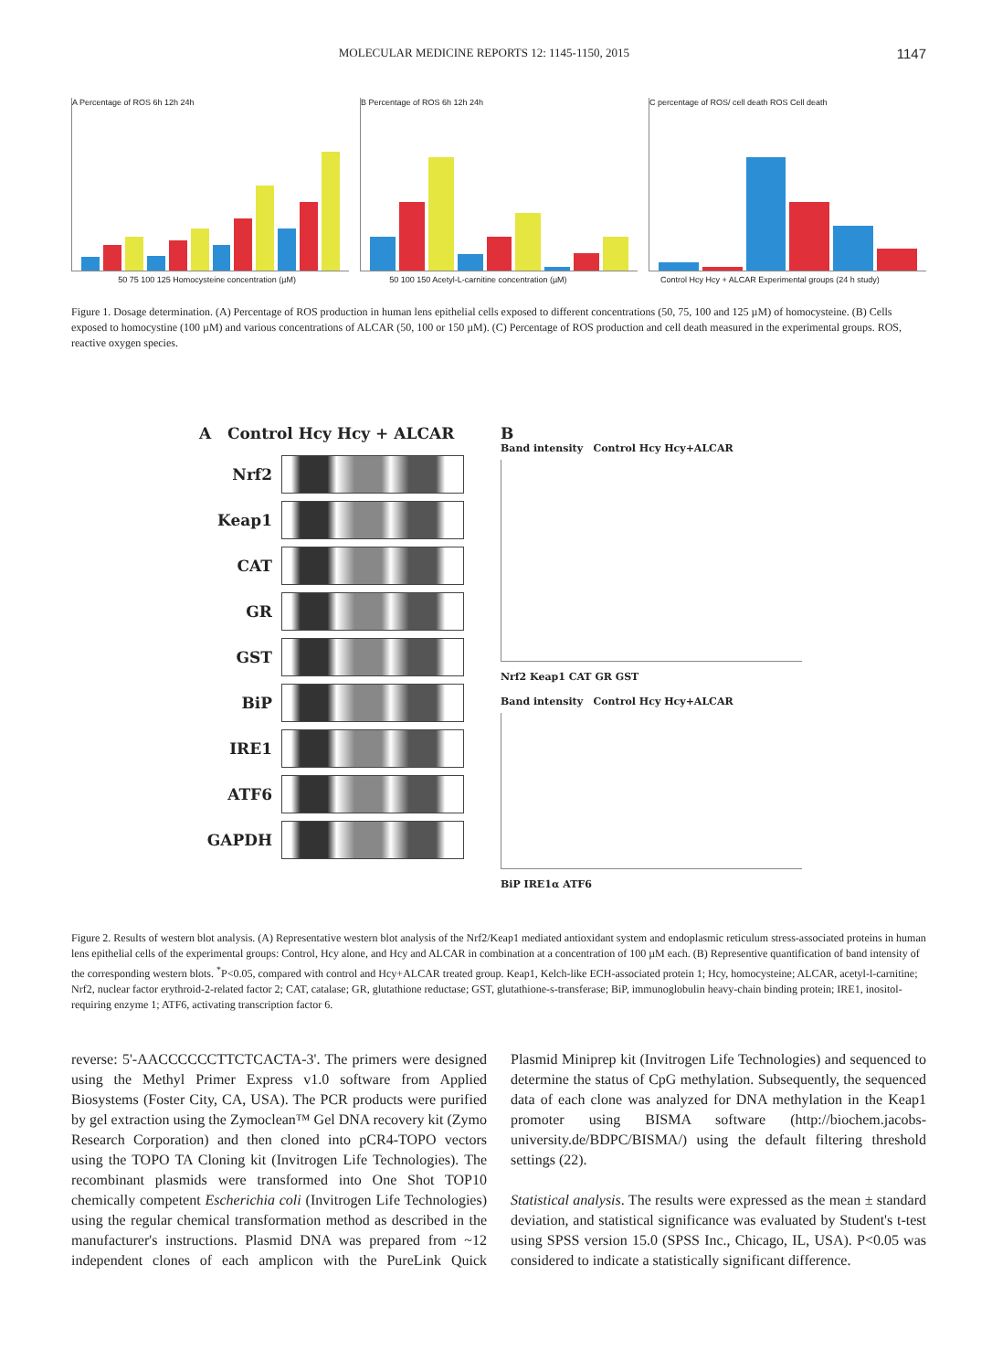MOLECULAR MEDICINE REPORTS 12: 1145-1150, 2015 1147
A Percentage of ROS 6h 12h 24h B Percentage of ROS 6h 12h 24h C percentage of ROS/ cell death ROS Cell death
50 75 100 125 Homocysteine concentration (µM) 50 100 150 Acetyl-L-carnitine concentration (µM) Control Hcy Hcy + ALCAR Experimental groups (24 h study)
Figure 1. Dosage determination. (A) Percentage of ROS production in human lens epithelial cells exposed to different concentrations (50, 75, 100 and 125 µM) of homocysteine. (B) Cells exposed to homocystine (100 µM) and various concentrations of ALCAR (50, 100 or 150 µM). (C) Percentage of ROS production and cell death measured in the experimental groups. ROS, reactive oxygen species.
A Control Hcy Hcy + ALCAR
Nrf2
Keap1
CAT
GR
GST
BiP
IRE1
ATF6
GAPDH
B
Band intensity Control Hcy Hcy+ALCAR
Nrf2 Keap1 CAT GR GST
Band intensity Control Hcy Hcy+ALCAR
BiP IRE1α ATF6
Figure 2. Results of western blot analysis. (A) Representative western blot analysis of the Nrf2/Keap1 mediated antioxidant system and endoplasmic reticulum stress-associated proteins in human lens epithelial cells of the experimental groups: Control, Hcy alone, and Hcy and ALCAR in combination at a concentration of 100 µM each. (B) Representive quantification of band intensity of the corresponding western blots. <sup>*</sup>P<0.05, compared with control and Hcy+ALCAR treated group. Keap1, Kelch-like ECH-associated protein 1; Hcy, homocysteine; ALCAR, acetyl-l-carnitine; Nrf2, nuclear factor erythroid-2-related factor 2; CAT, catalase; GR, glutathione reductase; GST, glutathione-s-transferase; BiP, immunoglobulin heavy-chain binding protein; IRE1, inositol-requiring enzyme 1; ATF6, activating transcription factor 6.
reverse: 5'-AACCCCCCTTCTCACTA-3'. The primers were designed using the Methyl Primer Express v1.0 software from Applied Biosystems (Foster City, CA, USA). The PCR products were purified by gel extraction using the Zymoclean™ Gel DNA recovery kit (Zymo Research Corporation) and then cloned into pCR4-TOPO vectors using the TOPO TA Cloning kit (Invitrogen Life Technologies). The recombinant plasmids were transformed into One Shot TOP10 chemically competent Escherichia coli (Invitrogen Life Technologies) using the regular chemical transformation method as described in the manufacturer's instructions. Plasmid DNA was prepared from ~12 independent clones of each amplicon with the PureLink Quick Plasmid Miniprep kit (Invitrogen Life Technologies) and sequenced to determine the status of CpG methylation. Subsequently, the sequenced data of each clone was analyzed for DNA methylation in the Keap1 promoter using BISMA software (http://biochem.jacobs-university.de/BDPC/BISMA/) using the default filtering threshold settings (22).
Statistical analysis. The results were expressed as the mean ± standard deviation, and statistical significance was evaluated by Student's t-test using SPSS version 15.0 (SPSS Inc., Chicago, IL, USA). P<0.05 was considered to indicate a statistically significant difference.